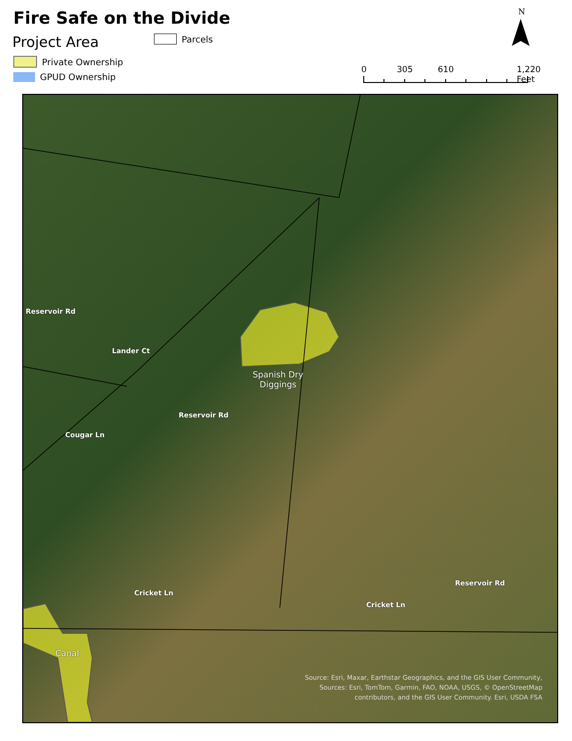Fire Safe on the Divide
Project Area Parcels
Private Ownership
GPUD Ownership
N
0 305 610 1,220 Feet
Lander Ct
Reservoir Rd
Reservoir Rd
Cougar Ln
Spanish Dry
Diggings
Cricket Ln
Cricket Ln
Reservoir Rd
Canal
Source: Esri, Maxar, Earthstar Geographics, and the GIS User Community,
Sources: Esri, TomTom, Garmin, FAO, NOAA, USGS, © OpenStreetMap
contributors, and the GIS User Community. Esri, USDA FSA